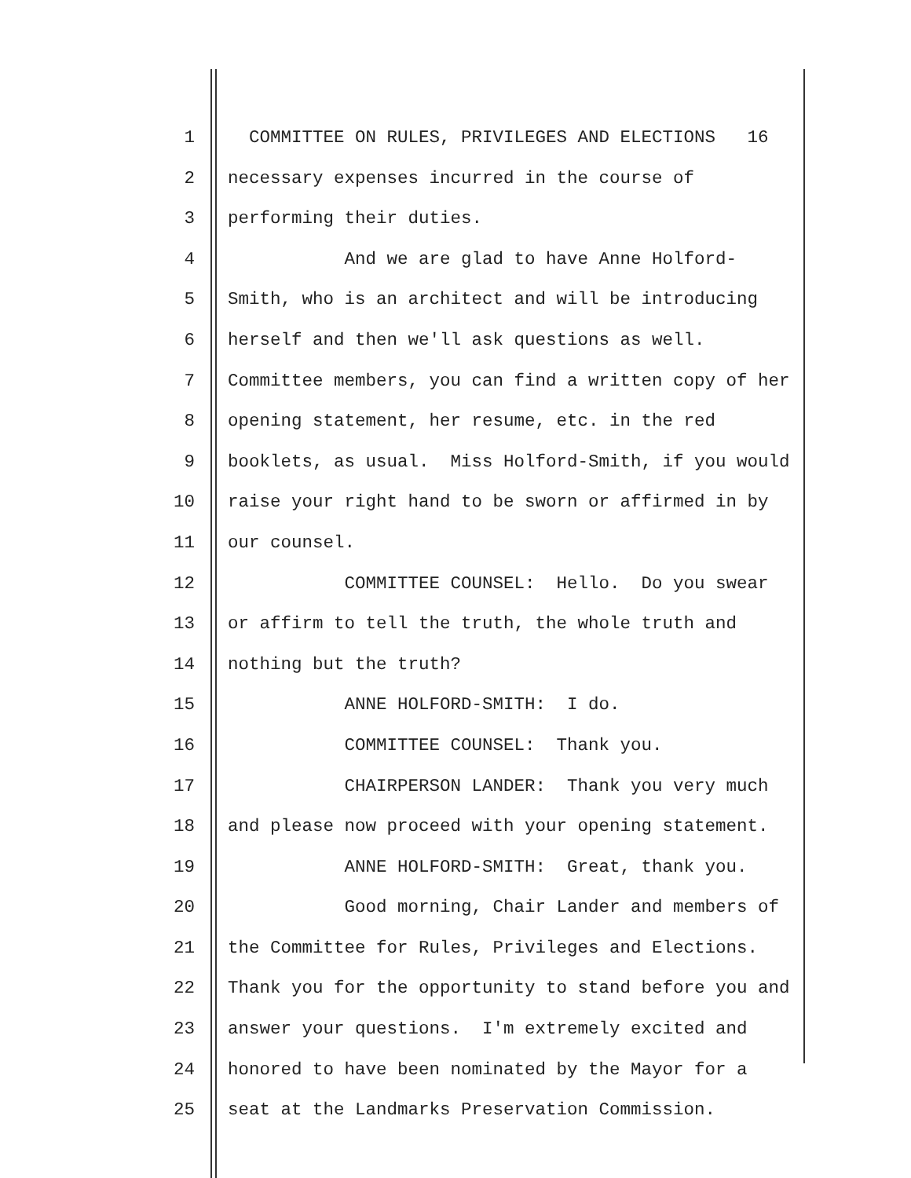1 COMMITTEE ON RULES, PRIVILEGES AND ELECTIONS 16
2 necessary expenses incurred in the course of
3 performing their duties.
4 And we are glad to have Anne Holford-
5 Smith, who is an architect and will be introducing
6 herself and then we'll ask questions as well.
7 Committee members, you can find a written copy of her
8 opening statement, her resume, etc. in the red
9 booklets, as usual. Miss Holford-Smith, if you would
10 raise your right hand to be sworn or affirmed in by
11 our counsel.
12 COMMITTEE COUNSEL: Hello. Do you swear
13 or affirm to tell the truth, the whole truth and
14 nothing but the truth?
15 ANNE HOLFORD-SMITH: I do.
16 COMMITTEE COUNSEL: Thank you.
17 CHAIRPERSON LANDER: Thank you very much
18 and please now proceed with your opening statement.
19 ANNE HOLFORD-SMITH: Great, thank you.
20 Good morning, Chair Lander and members of
21 the Committee for Rules, Privileges and Elections.
22 Thank you for the opportunity to stand before you and
23 answer your questions. I'm extremely excited and
24 honored to have been nominated by the Mayor for a
25 seat at the Landmarks Preservation Commission.